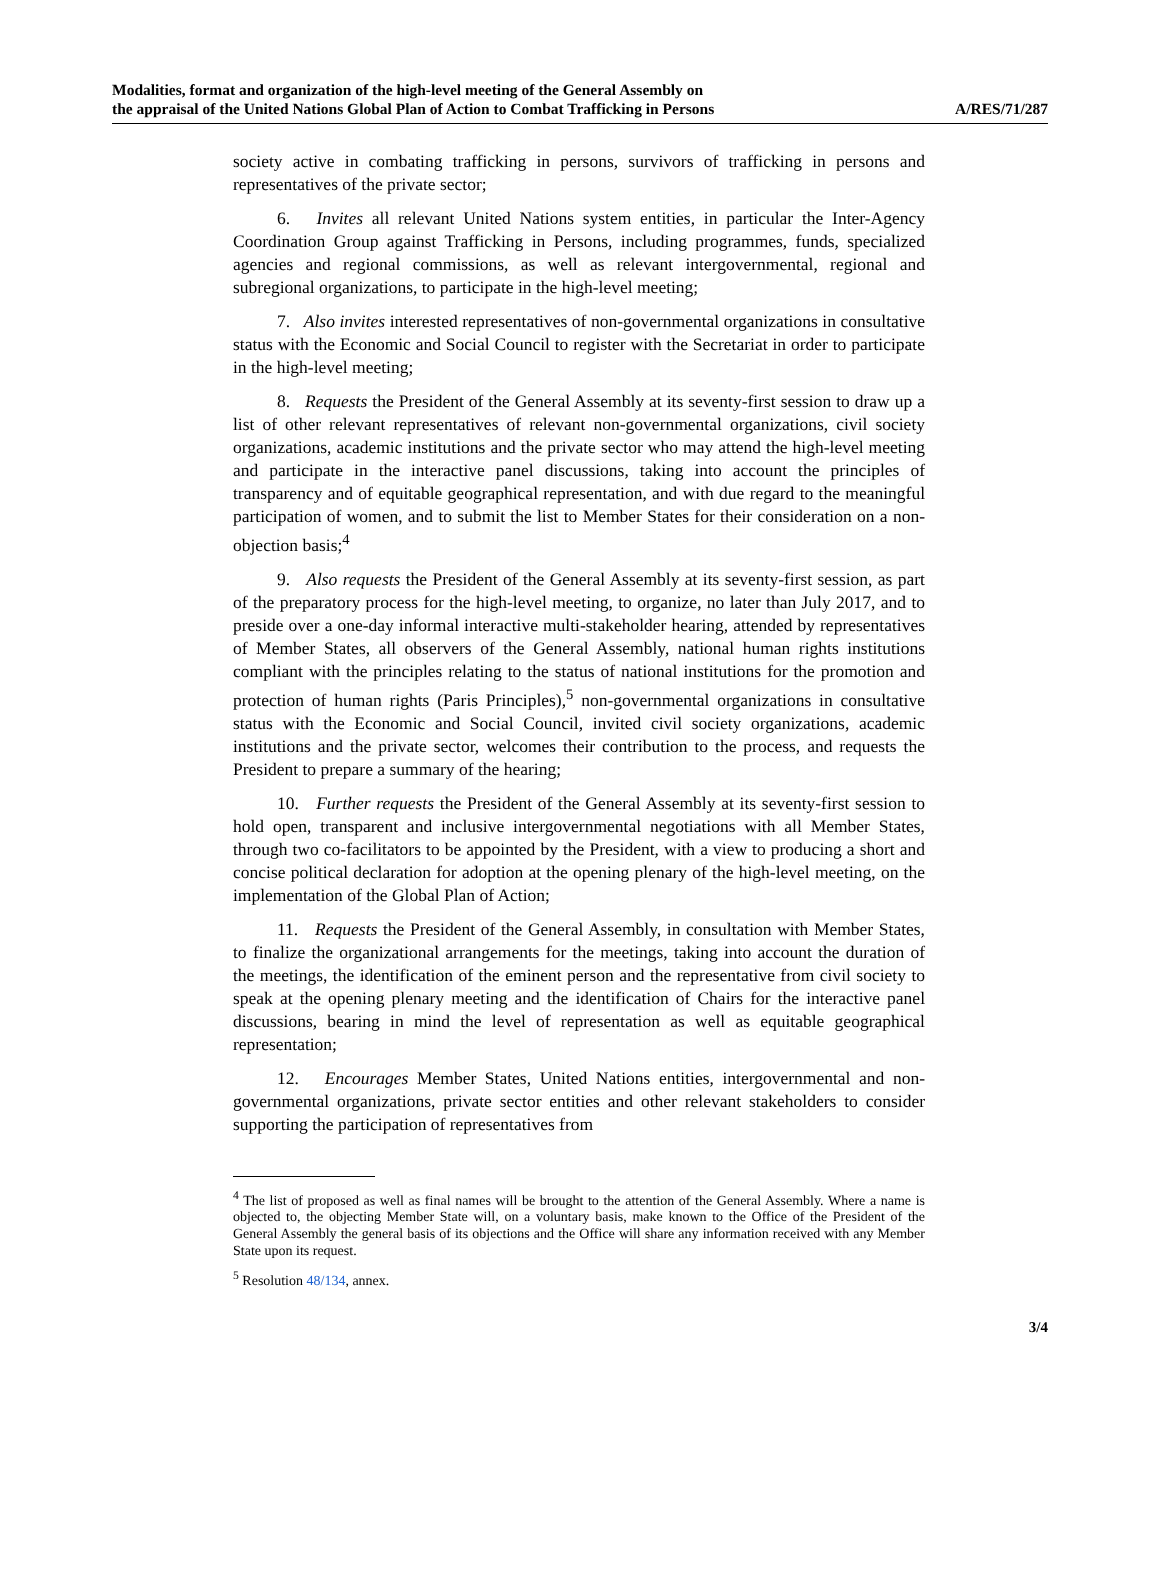Modalities, format and organization of the high-level meeting of the General Assembly on
the appraisal of the United Nations Global Plan of Action to Combat Trafficking in Persons
A/RES/71/287
society active in combating trafficking in persons, survivors of trafficking in persons and representatives of the private sector;
6. Invites all relevant United Nations system entities, in particular the Inter-Agency Coordination Group against Trafficking in Persons, including programmes, funds, specialized agencies and regional commissions, as well as relevant intergovernmental, regional and subregional organizations, to participate in the high-level meeting;
7. Also invites interested representatives of non-governmental organizations in consultative status with the Economic and Social Council to register with the Secretariat in order to participate in the high-level meeting;
8. Requests the President of the General Assembly at its seventy-first session to draw up a list of other relevant representatives of relevant non-governmental organizations, civil society organizations, academic institutions and the private sector who may attend the high-level meeting and participate in the interactive panel discussions, taking into account the principles of transparency and of equitable geographical representation, and with due regard to the meaningful participation of women, and to submit the list to Member States for their consideration on a non-objection basis;<sup>4</sup>
9. Also requests the President of the General Assembly at its seventy-first session, as part of the preparatory process for the high-level meeting, to organize, no later than July 2017, and to preside over a one-day informal interactive multi-stakeholder hearing, attended by representatives of Member States, all observers of the General Assembly, national human rights institutions compliant with the principles relating to the status of national institutions for the promotion and protection of human rights (Paris Principles),<sup>5</sup> non-governmental organizations in consultative status with the Economic and Social Council, invited civil society organizations, academic institutions and the private sector, welcomes their contribution to the process, and requests the President to prepare a summary of the hearing;
10. Further requests the President of the General Assembly at its seventy-first session to hold open, transparent and inclusive intergovernmental negotiations with all Member States, through two co-facilitators to be appointed by the President, with a view to producing a short and concise political declaration for adoption at the opening plenary of the high-level meeting, on the implementation of the Global Plan of Action;
11. Requests the President of the General Assembly, in consultation with Member States, to finalize the organizational arrangements for the meetings, taking into account the duration of the meetings, the identification of the eminent person and the representative from civil society to speak at the opening plenary meeting and the identification of Chairs for the interactive panel discussions, bearing in mind the level of representation as well as equitable geographical representation;
12. Encourages Member States, United Nations entities, intergovernmental and non-governmental organizations, private sector entities and other relevant stakeholders to consider supporting the participation of representatives from
<sup>4</sup> The list of proposed as well as final names will be brought to the attention of the General Assembly. Where a name is objected to, the objecting Member State will, on a voluntary basis, make known to the Office of the President of the General Assembly the general basis of its objections and the Office will share any information received with any Member State upon its request.
<sup>5</sup> Resolution 48/134, annex.
3/4